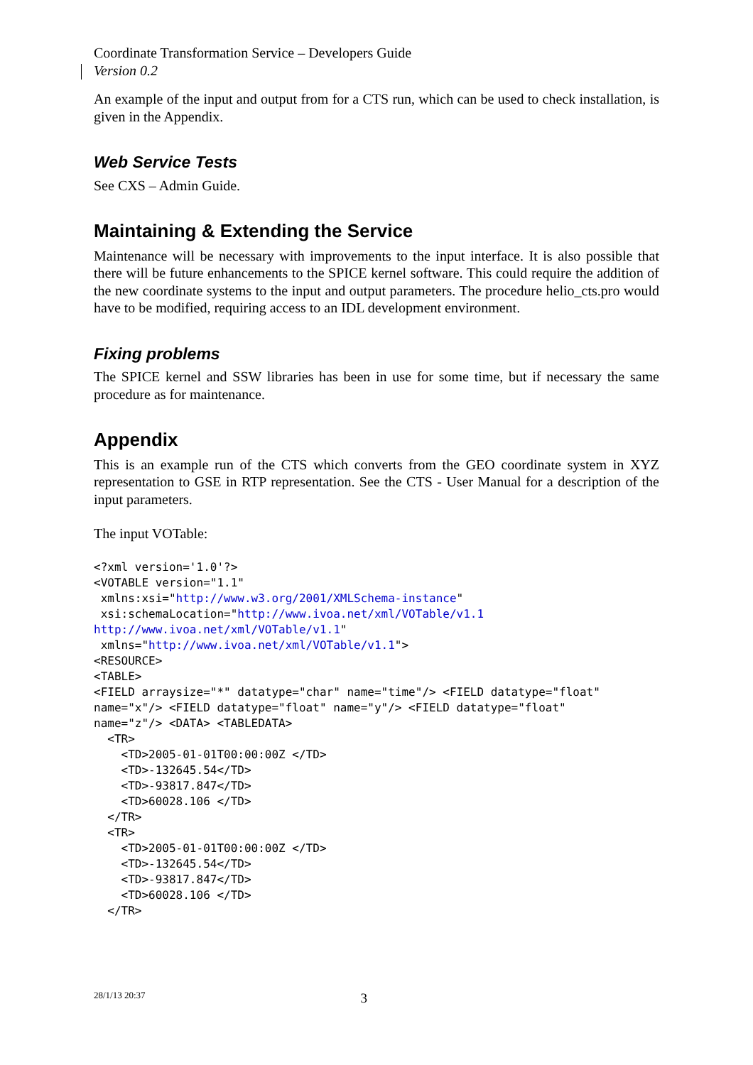Coordinate Transformation Service – Developers Guide
Version 0.2
An example of the input and output from for a CTS run, which can be used to check installation, is given in the Appendix.
Web Service Tests
See CXS – Admin Guide.
Maintaining & Extending the Service
Maintenance will be necessary with improvements to the input interface. It is also possible that there will be future enhancements to the SPICE kernel software. This could require the addition of the new coordinate systems to the input and output parameters. The procedure helio_cts.pro would have to be modified, requiring access to an IDL development environment.
Fixing problems
The SPICE kernel and SSW libraries has been in use for some time, but if necessary the same procedure as for maintenance.
Appendix
This is an example run of the CTS which converts from the GEO coordinate system in XYZ representation to GSE in RTP representation. See the CTS - User Manual for a description of the input parameters.
The input VOTable:
<?xml version='1.0'?>
<VOTABLE version="1.1"
 xmlns:xsi="http://www.w3.org/2001/XMLSchema-instance"
 xsi:schemaLocation="http://www.ivoa.net/xml/VOTable/v1.1
http://www.ivoa.net/xml/VOTable/v1.1"
 xmlns="http://www.ivoa.net/xml/VOTable/v1.1">
<RESOURCE>
<TABLE>
<FIELD arraysize="*" datatype="char" name="time"/> <FIELD datatype="float"
name="x"/> <FIELD datatype="float" name="y"/> <FIELD datatype="float"
name="z"/> <DATA> <TABLEDATA>
  <TR>
    <TD>2005-01-01T00:00:00Z </TD>
    <TD>-132645.54</TD>
    <TD>-93817.847</TD>
    <TD>60028.106 </TD>
  </TR>
  <TR>
    <TD>2005-01-01T00:00:00Z </TD>
    <TD>-132645.54</TD>
    <TD>-93817.847</TD>
    <TD>60028.106 </TD>
  </TR>
28/1/13 20:37 3